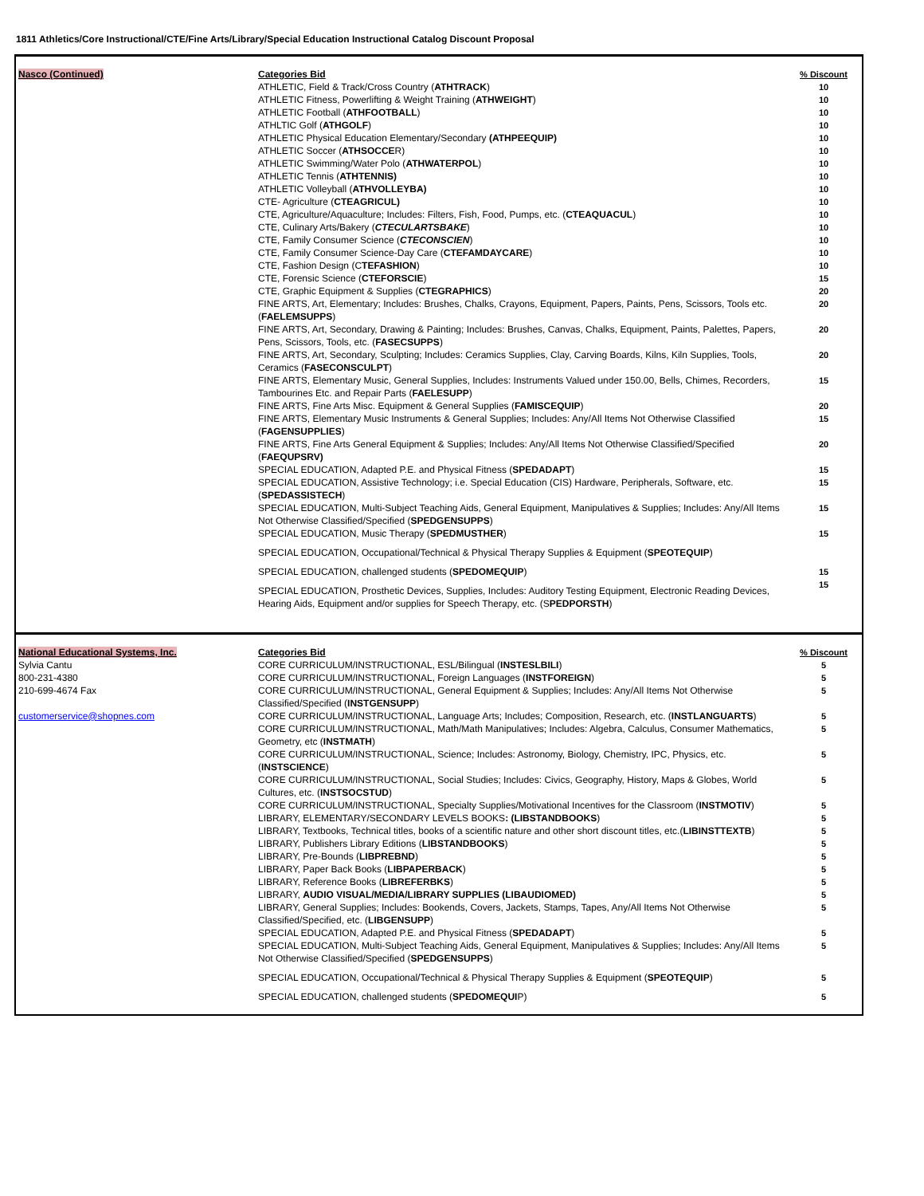1811 Athletics/Core Instructional/CTE/Fine Arts/Library/Special Education Instructional Catalog Discount Proposal
| Nasco (Continued) | Categories Bid | % Discount |
| --- | --- | --- |
| | ATHLETIC, Field & Track/Cross Country ( ATHTRACK ) | 10 |
| | ATHLETIC Fitness, Powerlifting & Weight Training ( ATHWEIGHT ) | 10 |
| | ATHLETIC Football ( ATHFOOTBALL ) | 10 |
| | ATHLTIC Golf ( ATHGOLF ) | 10 |
| | ATHLETIC Physical Education Elementary/Secondary (ATHPEEQUIP) | 10 |
| | ATHLETIC Soccer ( ATHSOCCE R) | 10 |
| | ATHLETIC Swimming/Water Polo ( ATHWATERPOL ) | 10 |
| | ATHLETIC Tennis ( ATHTENNIS) | 10 |
| | ATHLETIC Volleyball ( ATHVOLLEYBA) | 10 |
| | CTE- Agriculture ( CTEAGRICUL) | 10 |
| | CTE, Agriculture/Aquaculture; Includes: Filters, Fish, Food, Pumps, etc. ( CTEAQUACUL ) | 10 |
| | CTE, Culinary Arts/Bakery ( CTECULARTSBAKE ) | 10 |
| | CTE, Family Consumer Science ( CTECONSCIEN ) | 10 |
| | CTE, Family Consumer Science-Day Care ( CTEFAMDAYCARE ) | 10 |
| | CTE, Fashion Design (C TEFASHION ) | 10 |
| | CTE, Forensic Science ( CTEFORSCIE ) | 15 |
| | CTE, Graphic Equipment & Supplies ( CTEGRAPHICS ) | 20 |
| | FINE ARTS, Art, Elementary; Includes: Brushes, Chalks, Crayons, Equipment, Papers, Paints, Pens, Scissors, Tools etc. ( FAELEMSUPPS ) | 20 |
| | FINE ARTS, Art, Secondary, Drawing & Painting; Includes: Brushes, Canvas, Chalks, Equipment, Paints, Palettes, Papers, Pens, Scissors, Tools, etc. ( FASECSUPPS ) | 20 |
| | FINE ARTS, Art, Secondary, Sculpting; Includes: Ceramics Supplies, Clay, Carving Boards, Kilns, Kiln Supplies, Tools, Ceramics ( FASECONSCULPT ) | 20 |
| | FINE ARTS, Elementary Music, General Supplies, Includes: Instruments Valued under 150.00, Bells, Chimes, Recorders, Tambourines Etc. and Repair Parts ( FAELESUPP ) | 15 |
| | FINE ARTS, Fine Arts Misc. Equipment & General Supplies ( FAMISCEQUIP ) | 20 |
| | FINE ARTS, Elementary Music Instruments & General Supplies; Includes: Any/All Items Not Otherwise Classified ( FAGENSUPPLIES ) | 15 |
| | FINE ARTS, Fine Arts General Equipment & Supplies; Includes: Any/All Items Not Otherwise Classified/Specified ( FAEQUPSRV) | 20 |
| | SPECIAL EDUCATION, Adapted P.E. and Physical Fitness ( SPEDADAPT ) | 15 |
| | SPECIAL EDUCATION, Assistive Technology; i.e. Special Education (CIS) Hardware, Peripherals, Software, etc. ( SPEDASSISTECH ) | 15 |
| | SPECIAL EDUCATION, Multi-Subject Teaching Aids, General Equipment, Manipulatives & Supplies; Includes: Any/All Items Not Otherwise Classified/Specified ( SPEDGENSUPPS ) | 15 |
| | SPECIAL EDUCATION, Music Therapy ( SPEDMUSTHER ) | 15 |
| | SPECIAL EDUCATION, Occupational/Technical & Physical Therapy Supplies & Equipment ( SPEOTEQUIP ) | |
| | SPECIAL EDUCATION, challenged students ( SPEDOMEQUIP ) | 15 |
| | SPECIAL EDUCATION, Prosthetic Devices, Supplies, Includes: Auditory Testing Equipment, Electronic Reading Devices, Hearing Aids, Equipment and/or supplies for Speech Therapy, etc. (S PEDPORSTH ) | 15 |
| National Educational Systems, Inc. | Categories Bid | % Discount |
| --- | --- | --- |
| Sylvia Cantu | CORE CURRICULUM/INSTRUCTIONAL, ESL/Bilingual ( INSTESLBILI ) | 5 |
| 800-231-4380 | CORE CURRICULUM/INSTRUCTIONAL, Foreign Languages ( INSTFOREIGN ) | 5 |
| 210-699-4674 Fax | CORE CURRICULUM/INSTRUCTIONAL, General Equipment & Supplies; Includes: Any/All Items Not Otherwise Classified/Specified ( INSTGENSUPP ) | 5 |
| customerservice@shopnes.com | CORE CURRICULUM/INSTRUCTIONAL, Language Arts; Includes; Composition, Research, etc. ( INSTLANGUARTS ) | 5 |
| | CORE CURRICULUM/INSTRUCTIONAL, Math/Math Manipulatives; Includes: Algebra, Calculus, Consumer Mathematics, Geometry, etc ( INSTMATH ) | 5 |
| | CORE CURRICULUM/INSTRUCTIONAL, Science; Includes: Astronomy, Biology, Chemistry, IPC, Physics, etc. ( INSTSCIENCE ) | 5 |
| | CORE CURRICULUM/INSTRUCTIONAL, Social Studies; Includes: Civics, Geography, History, Maps & Globes, World Cultures, etc. ( INSTSOCSTUD ) | 5 |
| | CORE CURRICULUM/INSTRUCTIONAL, Specialty Supplies/Motivational Incentives for the Classroom ( INSTMOTIV ) | 5 |
| | LIBRARY, ELEMENTARY/SECONDARY LEVELS BOOKS : (LIBSTANDBOOKS ) | 5 |
| | LIBRARY, Textbooks, Technical titles, books of a scientific nature and other short discount titles, etc.( LIBINSTTEXTB ) | 5 |
| | LIBRARY, Publishers Library Editions ( LIBSTANDBOOKS ) | 5 |
| | LIBRARY, Pre-Bounds ( LIBPREBND ) | 5 |
| | LIBRARY, Paper Back Books ( LIBPAPERBACK ) | 5 |
| | LIBRARY, Reference Books ( LIBREFERBKS ) | 5 |
| | LIBRARY, AUDIO VISUAL/MEDIA/LIBRARY SUPPLIES (LIBAUDIOMED) | 5 |
| | LIBRARY, General Supplies; Includes: Bookends, Covers, Jackets, Stamps, Tapes, Any/All Items Not Otherwise Classified/Specified, etc. ( LIBGENSUPP ) | 5 |
| | SPECIAL EDUCATION, Adapted P.E. and Physical Fitness ( SPEDADAPT ) | 5 |
| | SPECIAL EDUCATION, Multi-Subject Teaching Aids, General Equipment, Manipulatives & Supplies; Includes: Any/All Items Not Otherwise Classified/Specified ( SPEDGENSUPPS ) | 5 |
| | SPECIAL EDUCATION, Occupational/Technical & Physical Therapy Supplies & Equipment ( SPEOTEQUIP ) | 5 |
| | SPECIAL EDUCATION, challenged students ( SPEDOMEQUI P) | 5 |